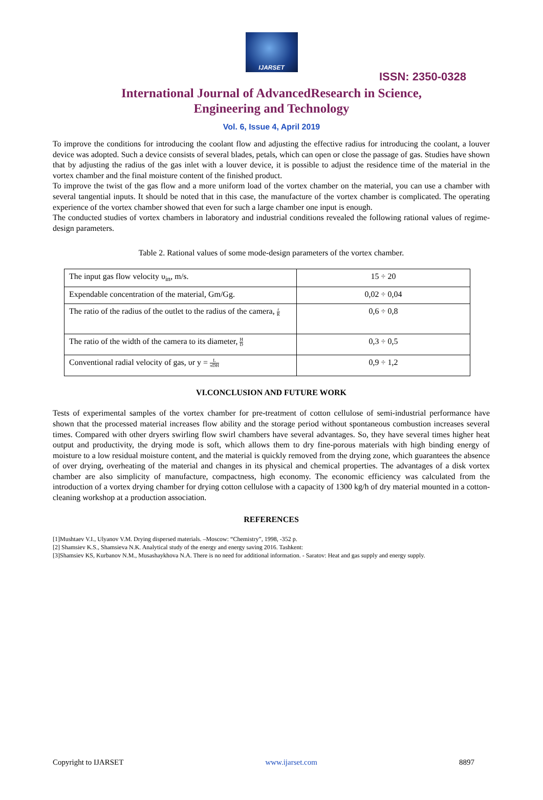IJARSET
ISSN: 2350-0328
International Journal of AdvancedResearch in Science,
Engineering and Technology
Vol. 6, Issue 4, April 2019
To improve the conditions for introducing the coolant flow and adjusting the effective radius for introducing the coolant, a louver device was adopted. Such a device consists of several blades, petals, which can open or close the passage of gas. Studies have shown that by adjusting the radius of the gas inlet with a louver device, it is possible to adjust the residence time of the material in the vortex chamber and the final moisture content of the finished product.
To improve the twist of the gas flow and a more uniform load of the vortex chamber on the material, you can use a chamber with several tangential inputs. It should be noted that in this case, the manufacture of the vortex chamber is complicated. The operating experience of the vortex chamber showed that even for such a large chamber one input is enough.
The conducted studies of vortex chambers in laboratory and industrial conditions revealed the following rational values of regime-design parameters.
Table 2. Rational values of some mode-design parameters of the vortex chamber.
| The input gas flow velocity υ<sub>in</sub>, m/s. | 15 ÷ 20 |
| Expendable concentration of the material, Gm/Gg. | 0,02 ÷ 0,04 |
| The ratio of the radius of the outlet to the radius of the camera, r R | 0,6 ÷ 0,8 |
| The ratio of the width of the camera to its diameter, H D | 0,3 ÷ 0,5 |
| Conventional radial velocity of gas, υr y = L πDH | 0,9 ÷ 1,2 |
VI.CONCLUSION AND FUTURE WORK
Tests of experimental samples of the vortex chamber for pre-treatment of cotton cellulose of semi-industrial performance have shown that the processed material increases flow ability and the storage period without spontaneous combustion increases several times. Compared with other dryers swirling flow swirl chambers have several advantages. So, they have several times higher heat output and productivity, the drying mode is soft, which allows them to dry fine-porous materials with high binding energy of moisture to a low residual moisture content, and the material is quickly removed from the drying zone, which guarantees the absence of over drying, overheating of the material and changes in its physical and chemical properties. The advantages of a disk vortex chamber are also simplicity of manufacture, compactness, high economy. The economic efficiency was calculated from the introduction of a vortex drying chamber for drying cotton cellulose with a capacity of 1300 kg/h of dry material mounted in a cotton-cleaning workshop at a production association.
REFERENCES
[1]Mushtaev V.I., Ulyanov V.M. Drying dispersed materials. –Moscow: “Chemistry”, 1998, -352 p.
[2] Shamsiev K.S., Shamsieva N.K. Analytical study of the energy and energy saving 2016. Tashkent:
[3]Shamsiev KS, Kurbanov N.M., Musashaykhova N.A. There is no need for additional information. - Saratov: Heat and gas supply and energy supply.
Copyright to IJARSET www.ijarset.com 8897